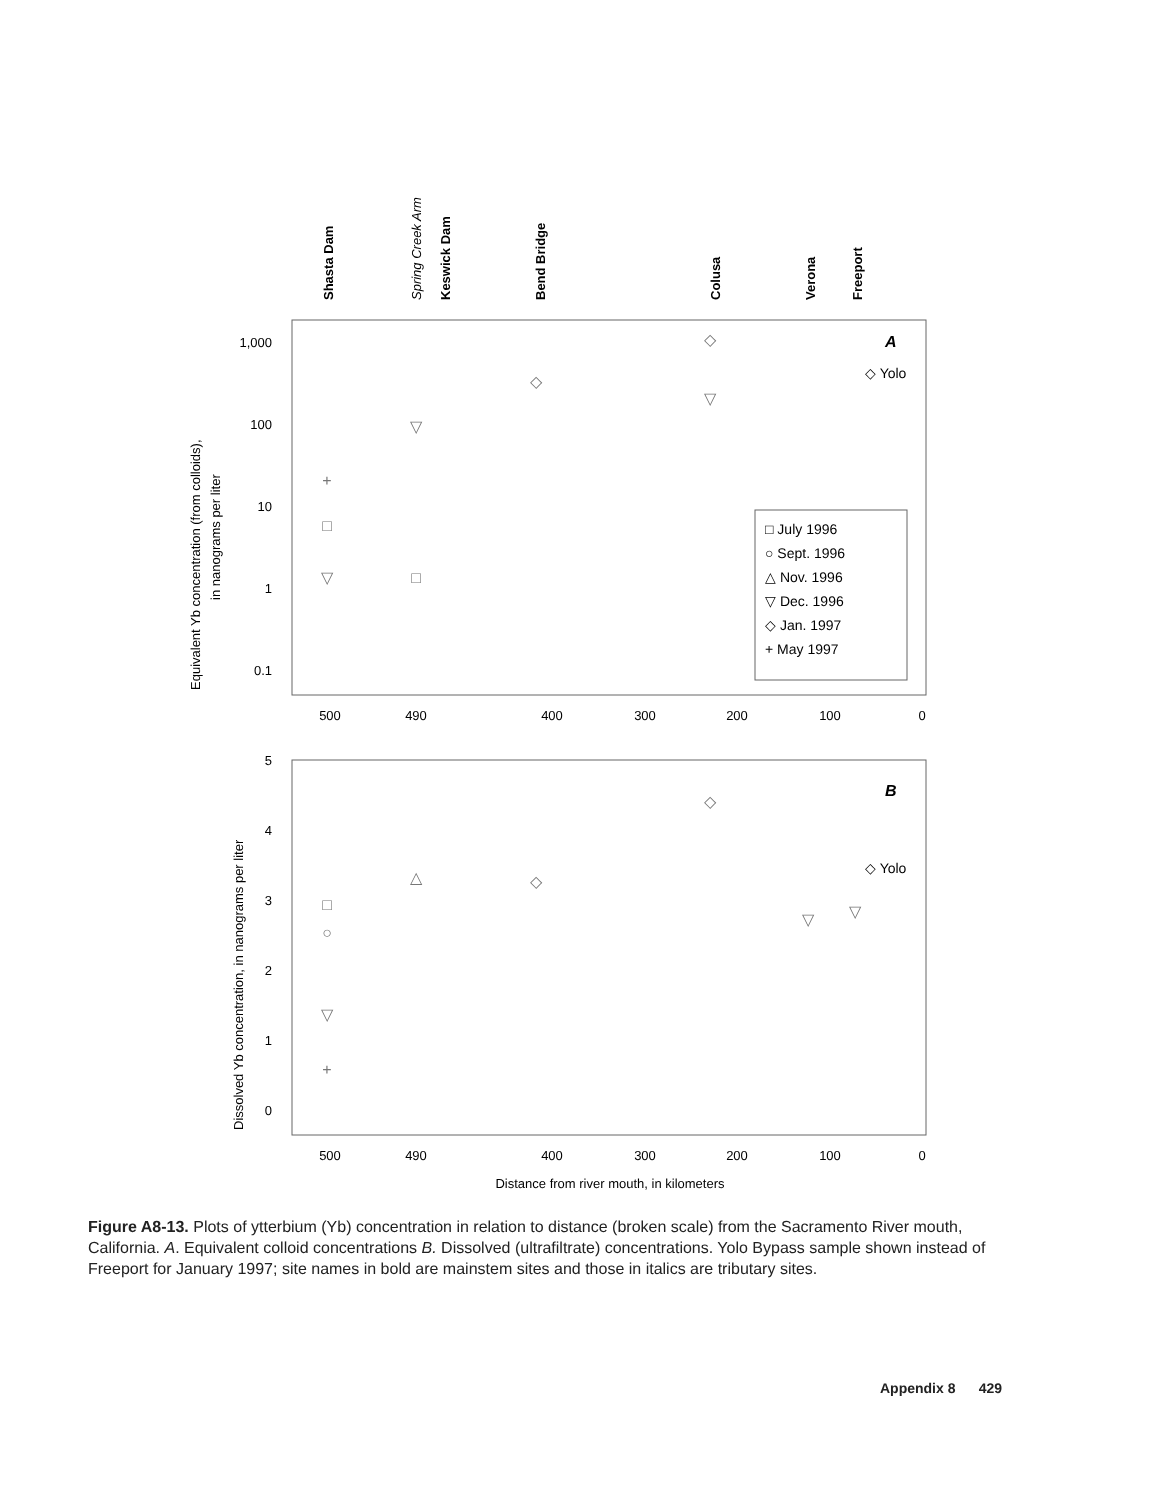Shasta Dam
Keswick Dam
Bend Bridge
Colusa
Verona
Freeport
Spring Creek Arm
1,000
100
10
1
0.1
5
4
3
2
1
0
500
490
400
300
200
100
0
500
490
400
300
200
100
0
Distance from river mouth, in kilometers
Equivalent Yb concentration (from colloids),
in nanograms per liter
Dissolved Yb concentration, in nanograms per liter
A
B
◇ Yolo
◇ Yolo
□ July 1996
○ Sept. 1996
△ Nov. 1996
▽ Dec. 1996
◇ Jan. 1997
+ May 1997
◇
◇
▽
▽
+
□
▽
□
◇
◇
△
□
○
▽
+
▽
▽
Figure A8-13. Plots of ytterbium (Yb) concentration in relation to distance (broken scale) from the Sacramento River mouth, California. A. Equivalent colloid concentrations B. Dissolved (ultrafiltrate) concentrations. Yolo Bypass sample shown instead of Freeport for January 1997; site names in bold are mainstem sites and those in italics are tributary sites.
Appendix 8 429